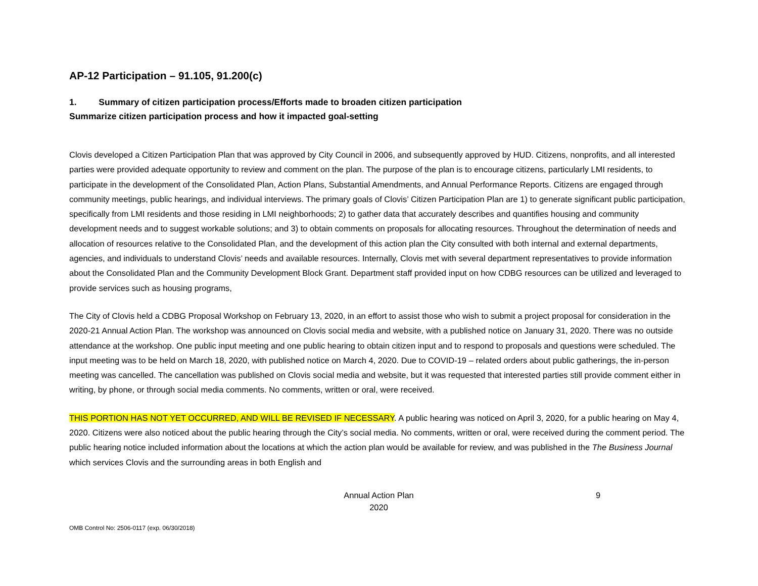AP-12 Participation – 91.105, 91.200(c)
1. Summary of citizen participation process/Efforts made to broaden citizen participation
Summarize citizen participation process and how it impacted goal-setting
Clovis developed a Citizen Participation Plan that was approved by City Council in 2006, and subsequently approved by HUD. Citizens, nonprofits, and all interested parties were provided adequate opportunity to review and comment on the plan. The purpose of the plan is to encourage citizens, particularly LMI residents, to participate in the development of the Consolidated Plan, Action Plans, Substantial Amendments, and Annual Performance Reports. Citizens are engaged through community meetings, public hearings, and individual interviews. The primary goals of Clovis’ Citizen Participation Plan are 1) to generate significant public participation, specifically from LMI residents and those residing in LMI neighborhoods; 2) to gather data that accurately describes and quantifies housing and community development needs and to suggest workable solutions; and 3) to obtain comments on proposals for allocating resources. Throughout the determination of needs and allocation of resources relative to the Consolidated Plan, and the development of this action plan the City consulted with both internal and external departments, agencies, and individuals to understand Clovis’ needs and available resources. Internally, Clovis met with several department representatives to provide information about the Consolidated Plan and the Community Development Block Grant. Department staff provided input on how CDBG resources can be utilized and leveraged to provide services such as housing programs,
The City of Clovis held a CDBG Proposal Workshop on February 13, 2020, in an effort to assist those who wish to submit a project proposal for consideration in the 2020-21 Annual Action Plan. The workshop was announced on Clovis social media and website, with a published notice on January 31, 2020. There was no outside attendance at the workshop. One public input meeting and one public hearing to obtain citizen input and to respond to proposals and questions were scheduled. The input meeting was to be held on March 18, 2020, with published notice on March 4, 2020. Due to COVID-19 – related orders about public gatherings, the in-person meeting was cancelled. The cancellation was published on Clovis social media and website, but it was requested that interested parties still provide comment either in writing, by phone, or through social media comments. No comments, written or oral, were received.
THIS PORTION HAS NOT YET OCCURRED, AND WILL BE REVISED IF NECESSARY. A public hearing was noticed on April 3, 2020, for a public hearing on May 4, 2020. Citizens were also noticed about the public hearing through the City’s social media. No comments, written or oral, were received during the comment period. The public hearing notice included information about the locations at which the action plan would be available for review, and was published in the The Business Journal which services Clovis and the surrounding areas in both English and
Annual Action Plan
2020
9
OMB Control No: 2506-0117 (exp. 06/30/2018)